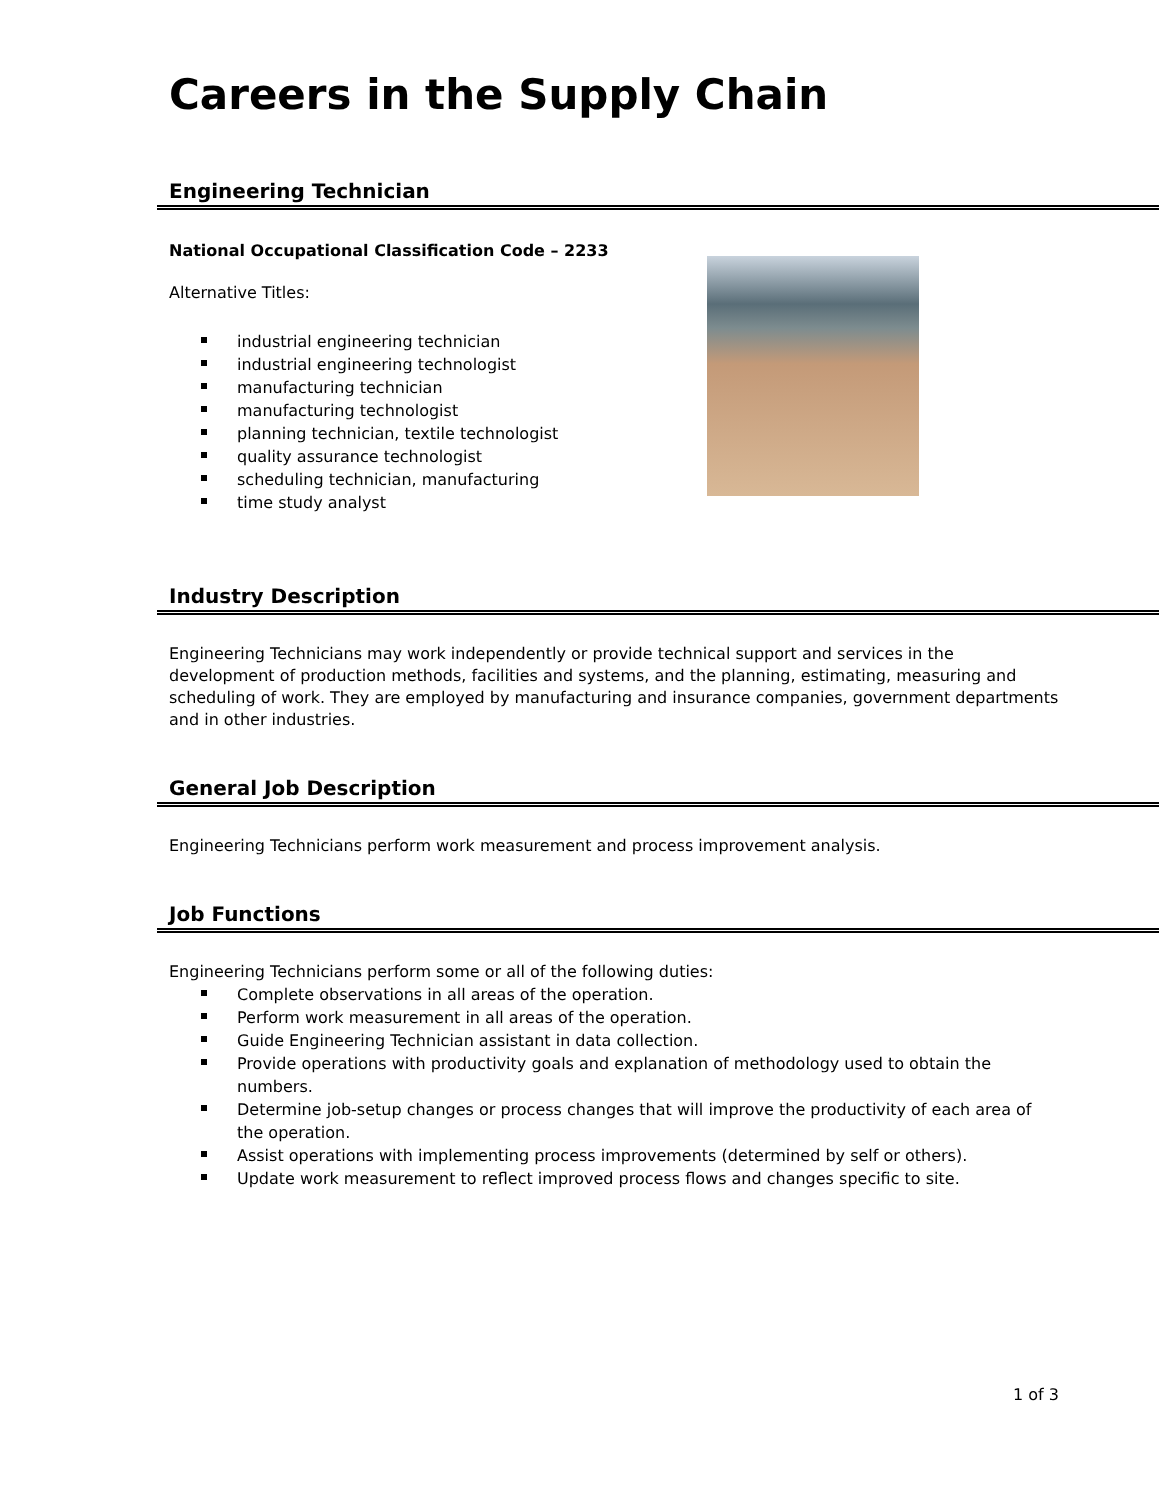Careers in the Supply Chain
Engineering Technician
National Occupational Classification Code – 2233
Alternative Titles:
industrial engineering technician
industrial engineering technologist
manufacturing technician
manufacturing technologist
planning technician, textile technologist
quality assurance technologist
scheduling technician, manufacturing
time study analyst
Industry Description
Engineering Technicians may work independently or provide technical support and services in the development of production methods, facilities and systems, and the planning, estimating, measuring and scheduling of work. They are employed by manufacturing and insurance companies, government departments and in other industries.
General Job Description
Engineering Technicians perform work measurement and process improvement analysis.
Job Functions
Engineering Technicians perform some or all of the following duties:
Complete observations in all areas of the operation.
Perform work measurement in all areas of the operation.
Guide Engineering Technician assistant in data collection.
Provide operations with productivity goals and explanation of methodology used to obtain the numbers.
Determine job-setup changes or process changes that will improve the productivity of each area of the operation.
Assist operations with implementing process improvements (determined by self or others).
Update work measurement to reflect improved process flows and changes specific to site.
1 of 3